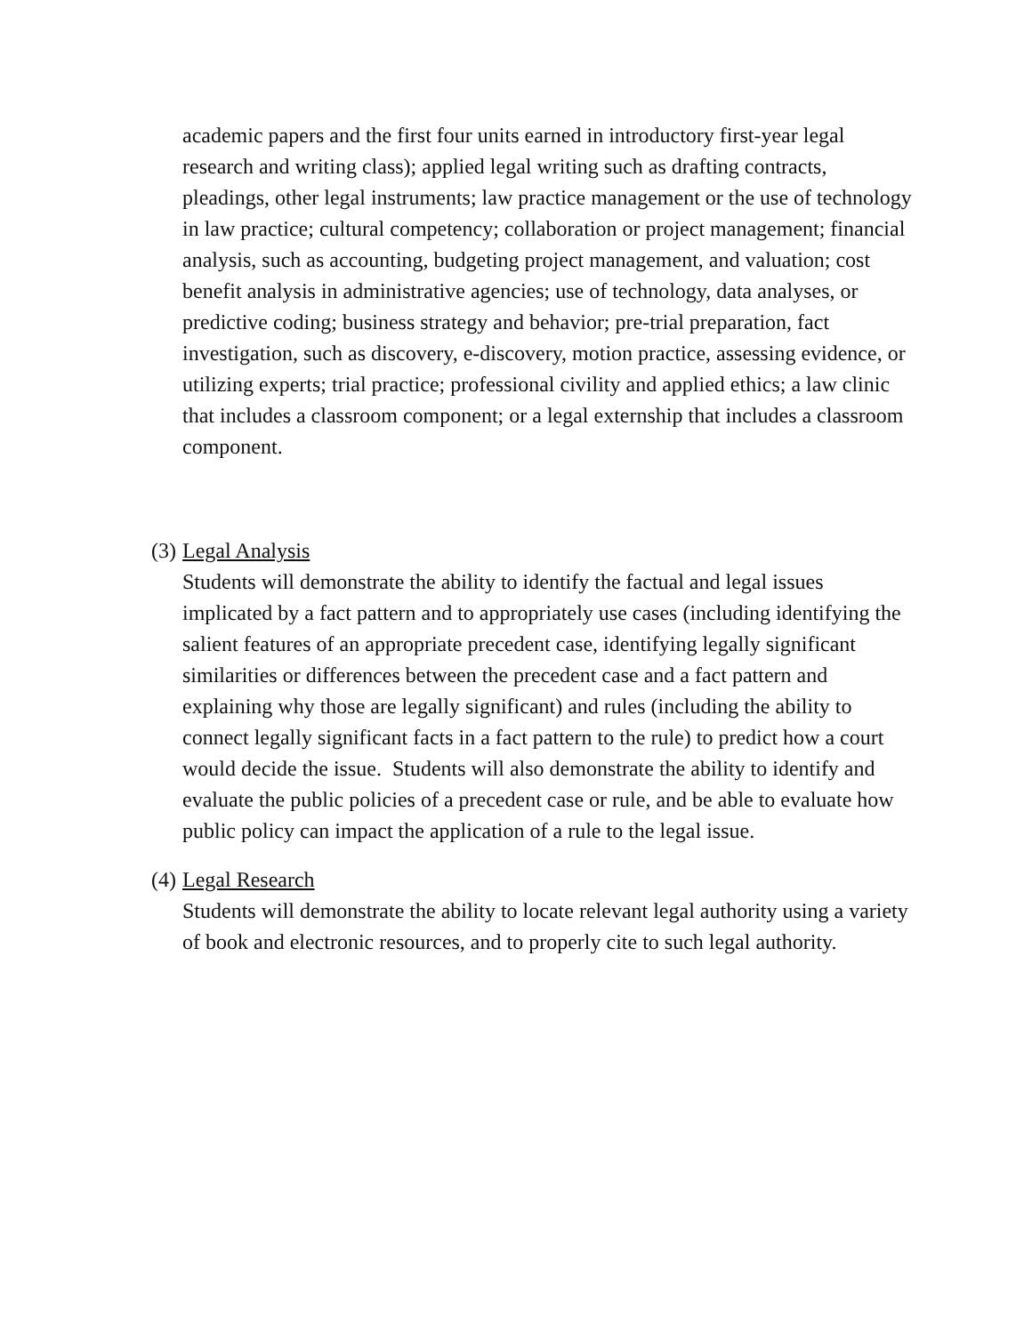academic papers and the first four units earned in introductory first-year legal research and writing class); applied legal writing such as drafting contracts, pleadings, other legal instruments; law practice management or the use of technology in law practice; cultural competency; collaboration or project management; financial analysis, such as accounting, budgeting project management, and valuation; cost benefit analysis in administrative agencies; use of technology, data analyses, or predictive coding; business strategy and behavior; pre-trial preparation, fact investigation, such as discovery, e-discovery, motion practice, assessing evidence, or utilizing experts; trial practice; professional civility and applied ethics; a law clinic that includes a classroom component; or a legal externship that includes a classroom component.
(3) Legal Analysis
Students will demonstrate the ability to identify the factual and legal issues implicated by a fact pattern and to appropriately use cases (including identifying the salient features of an appropriate precedent case, identifying legally significant similarities or differences between the precedent case and a fact pattern and explaining why those are legally significant) and rules (including the ability to connect legally significant facts in a fact pattern to the rule) to predict how a court would decide the issue. Students will also demonstrate the ability to identify and evaluate the public policies of a precedent case or rule, and be able to evaluate how public policy can impact the application of a rule to the legal issue.
(4) Legal Research
Students will demonstrate the ability to locate relevant legal authority using a variety of book and electronic resources, and to properly cite to such legal authority.